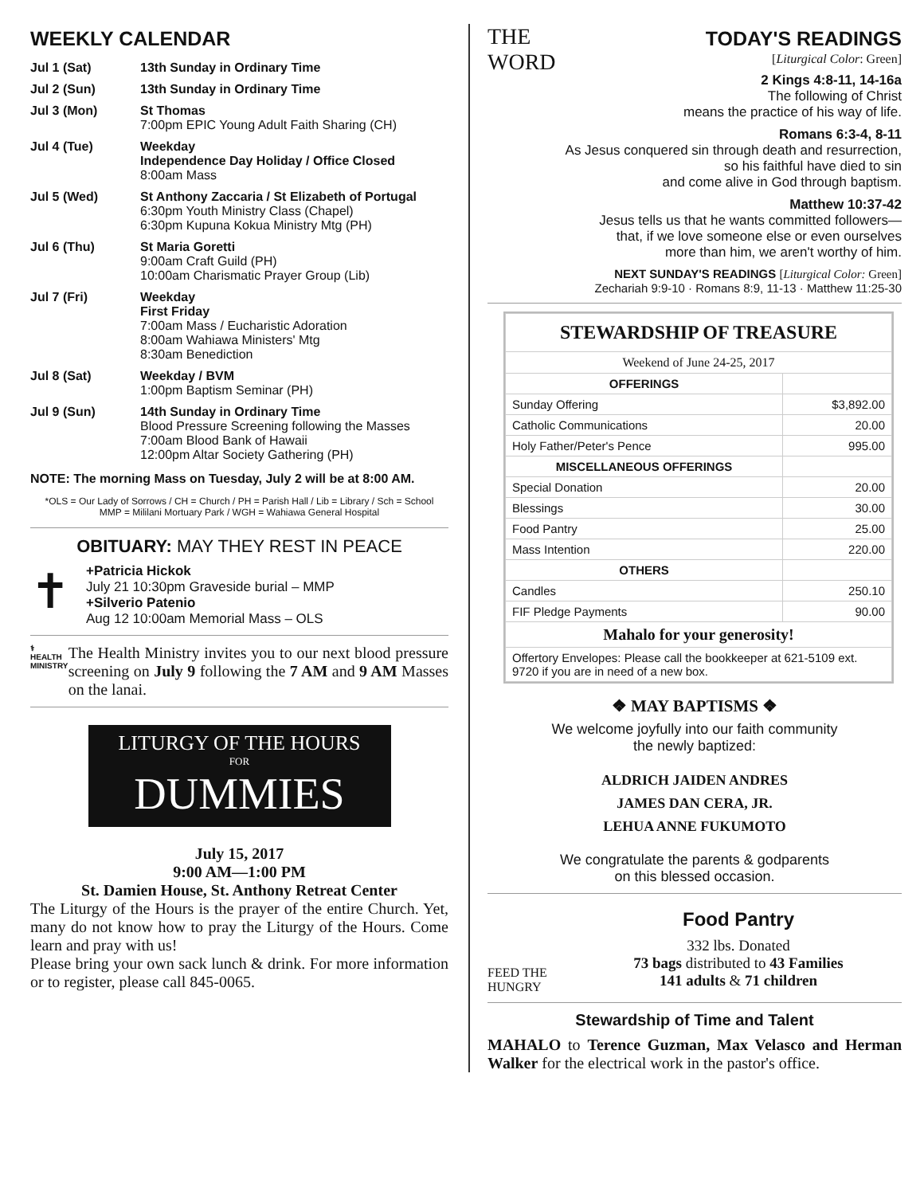WEEKLY CALENDAR
| Jul 1 (Sat) | 13th Sunday in Ordinary Time |
| Jul 2 (Sun) | 13th Sunday in Ordinary Time |
| Jul 3 (Mon) | St Thomas 7:00pm EPIC Young Adult Faith Sharing (CH) |
| Jul 4 (Tue) | Weekday Independence Day Holiday / Office Closed 8:00am Mass |
| Jul 5 (Wed) | St Anthony Zaccaria / St Elizabeth of Portugal 6:30pm Youth Ministry Class (Chapel) 6:30pm Kupuna Kokua Ministry Mtg (PH) |
| Jul 6 (Thu) | St Maria Goretti 9:00am Craft Guild (PH) 10:00am Charismatic Prayer Group (Lib) |
| Jul 7 (Fri) | Weekday First Friday 7:00am Mass / Eucharistic Adoration 8:00am Wahiawa Ministers' Mtg 8:30am Benediction |
| Jul 8 (Sat) | Weekday / BVM 1:00pm Baptism Seminar (PH) |
| Jul 9 (Sun) | 14th Sunday in Ordinary Time Blood Pressure Screening following the Masses 7:00am Blood Bank of Hawaii 12:00pm Altar Society Gathering (PH) |
NOTE: The morning Mass on Tuesday, July 2 will be at 8:00 AM.
*OLS = Our Lady of Sorrows / CH = Church / PH = Parish Hall / Lib = Library / Sch = School
MMP = Mililani Mortuary Park / WGH = Wahiawa General Hospital
OBITUARY: MAY THEY REST IN PEACE
✝
+Patricia Hickok
July 21 10:30pm Graveside burial – MMP
+Silverio Patenio
Aug 12 10:00am Memorial Mass – OLS
⚕
HEALTH MINISTRY
The Health Ministry invites you to our next blood pressure screening on July 9 following the 7 AM and 9 AM Masses on the lanai.
LITURGY OF THE HOURS
FOR
DUMMIES
July 15, 2017
9:00 AM—1:00 PM
St. Damien House, St. Anthony Retreat Center
The Liturgy of the Hours is the prayer of the entire Church. Yet, many do not know how to pray the Liturgy of the Hours. Come learn and pray with us!
Please bring your own sack lunch & drink. For more information or to register, please call 845-0065.
THE
WORD
TODAY'S READINGS
[Liturgical Color: Green]
2 Kings 4:8-11, 14-16a
The following of Christ
means the practice of his way of life.
Romans 6:3-4, 8-11
As Jesus conquered sin through death and resurrection,
so his faithful have died to sin
and come alive in God through baptism.
Matthew 10:37-42
Jesus tells us that he wants committed followers—
that, if we love someone else or even ourselves
more than him, we aren't worthy of him.
NEXT SUNDAY'S READINGS [Liturgical Color: Green]
Zechariah 9:9-10 · Romans 8:9, 11-13 · Matthew 11:25-30
| STEWARDSHIP OF TREASURE | |
| --- | --- |
| Weekend of June 24-25, 2017 | |
| OFFERINGS | |
| Sunday Offering | $3,892.00 |
| Catholic Communications | 20.00 |
| Holy Father/Peter's Pence | 995.00 |
| MISCELLANEOUS OFFERINGS | |
| Special Donation | 20.00 |
| Blessings | 30.00 |
| Food Pantry | 25.00 |
| Mass Intention | 220.00 |
| OTHERS | |
| Candles | 250.10 |
| FIF Pledge Payments | 90.00 |
| Mahalo for your generosity! | |
| Offertory Envelopes: Please call the bookkeeper at 621-5109 ext. 9720 if you are in need of a new box. | |
❖ MAY BAPTISMS ❖
We welcome joyfully into our faith community
the newly baptized:
ALDRICH JAIDEN ANDRES
JAMES DAN CERA, JR.
LEHUA ANNE FUKUMOTO
We congratulate the parents & godparents
on this blessed occasion.
FEED THE HUNGRY
Food Pantry
332 lbs. Donated
73 bags distributed to 43 Families
141 adults & 71 children
Stewardship of Time and Talent
MAHALO to Terence Guzman, Max Velasco and Herman Walker for the electrical work in the pastor's office.